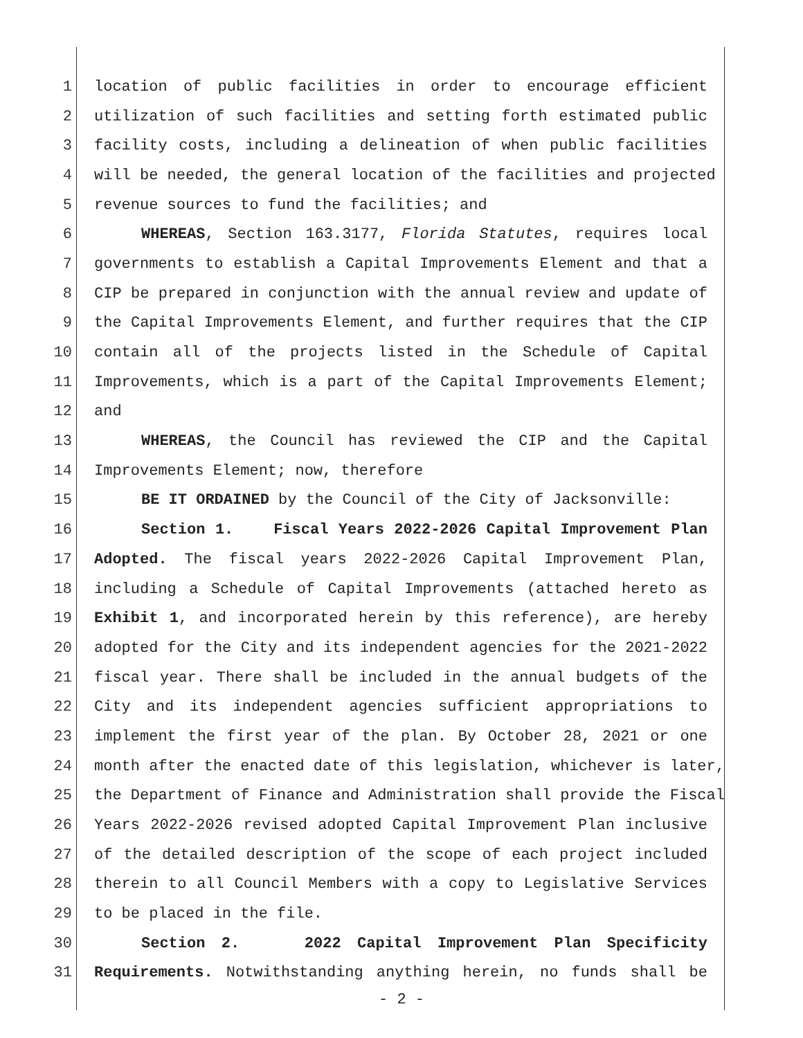1 location of public facilities in order to encourage efficient
2 utilization of such facilities and setting forth estimated public
3 facility costs, including a delineation of when public facilities
4 will be needed, the general location of the facilities and projected
5 revenue sources to fund the facilities; and
6 WHEREAS, Section 163.3177, Florida Statutes, requires local
7 governments to establish a Capital Improvements Element and that a
8 CIP be prepared in conjunction with the annual review and update of
9 the Capital Improvements Element, and further requires that the CIP
10 contain all of the projects listed in the Schedule of Capital
11 Improvements, which is a part of the Capital Improvements Element;
12 and
13 WHEREAS, the Council has reviewed the CIP and the Capital
14 Improvements Element; now, therefore
15 BE IT ORDAINED by the Council of the City of Jacksonville:
16 Section 1. Fiscal Years 2022-2026 Capital Improvement Plan
17 Adopted. The fiscal years 2022-2026 Capital Improvement Plan,
18 including a Schedule of Capital Improvements (attached hereto as
19 Exhibit 1, and incorporated herein by this reference), are hereby
20 adopted for the City and its independent agencies for the 2021-2022
21 fiscal year. There shall be included in the annual budgets of the
22 City and its independent agencies sufficient appropriations to
23 implement the first year of the plan. By October 28, 2021 or one
24 month after the enacted date of this legislation, whichever is later,
25 the Department of Finance and Administration shall provide the Fiscal
26 Years 2022-2026 revised adopted Capital Improvement Plan inclusive
27 of the detailed description of the scope of each project included
28 therein to all Council Members with a copy to Legislative Services
29 to be placed in the file.
30 Section 2. 2022 Capital Improvement Plan Specificity
31 Requirements. Notwithstanding anything herein, no funds shall be
- 2 -